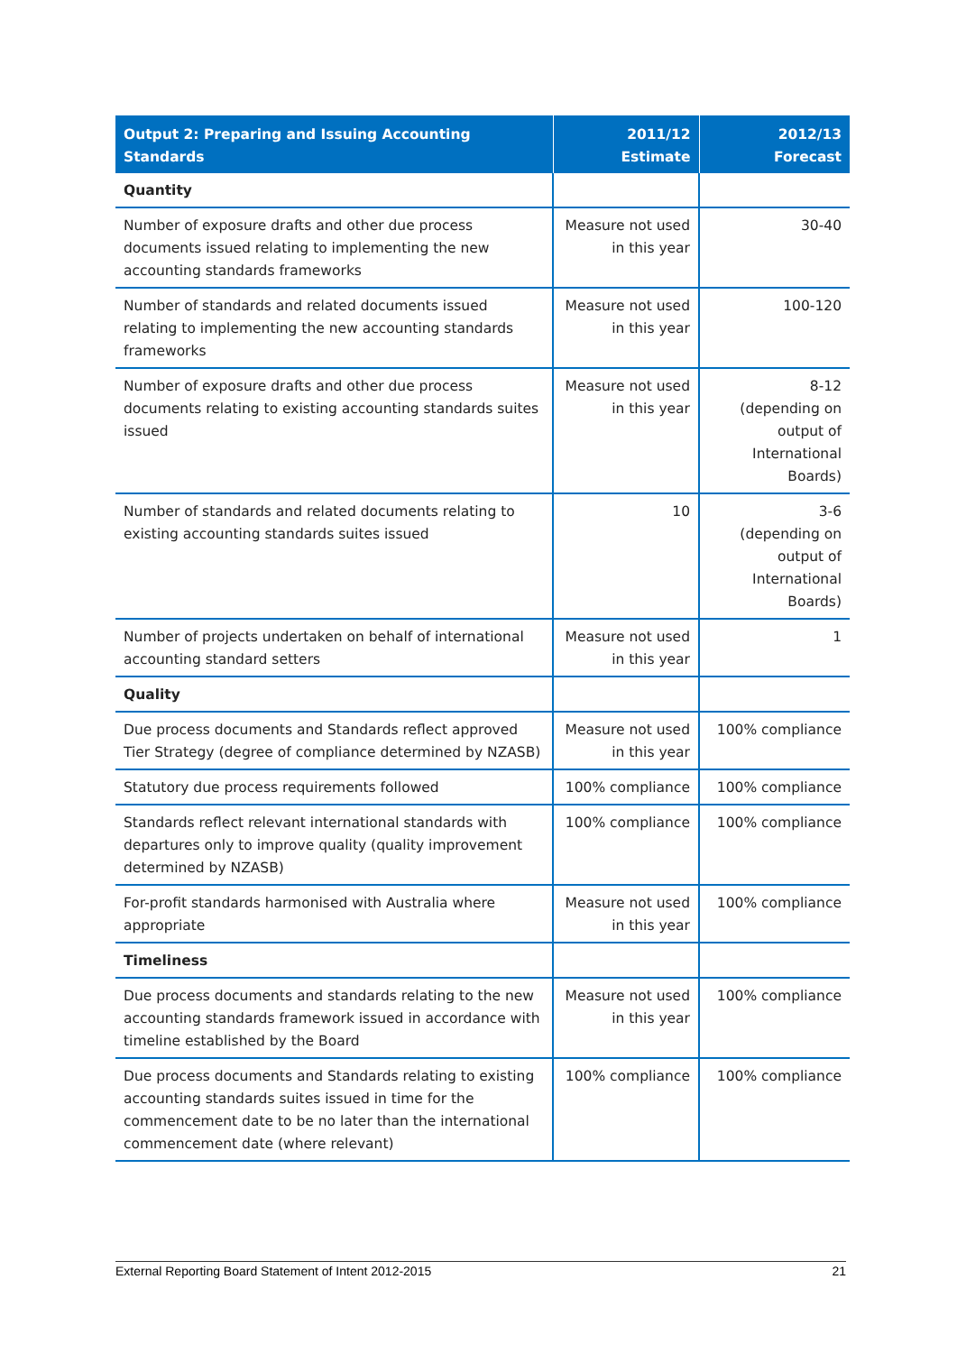| Output 2: Preparing and Issuing Accounting Standards | 2011/12 Estimate | 2012/13 Forecast |
| --- | --- | --- |
| Quantity | | |
| Number of exposure drafts and other due process documents issued relating to implementing the new accounting standards frameworks | Measure not used in this year | 30-40 |
| Number of standards and related documents issued relating to implementing the new accounting standards frameworks | Measure not used in this year | 100-120 |
| Number of exposure drafts and other due process documents relating to existing accounting standards suites issued | Measure not used in this year | 8-12 (depending on output of International Boards) |
| Number of standards and related documents relating to existing accounting standards suites issued | 10 | 3-6 (depending on output of International Boards) |
| Number of projects undertaken on behalf of international accounting standard setters | Measure not used in this year | 1 |
| Quality | | |
| Due process documents and Standards reflect approved Tier Strategy (degree of compliance determined by NZASB) | Measure not used in this year | 100% compliance |
| Statutory due process requirements followed | 100% compliance | 100% compliance |
| Standards reflect relevant international standards with departures only to improve quality (quality improvement determined by NZASB) | 100% compliance | 100% compliance |
| For-profit standards harmonised with Australia where appropriate | Measure not used in this year | 100% compliance |
| Timeliness | | |
| Due process documents and standards relating to the new accounting standards framework issued in accordance with timeline established by the Board | Measure not used in this year | 100% compliance |
| Due process documents and Standards relating to existing accounting standards suites issued in time for the commencement date to be no later than the international commencement date (where relevant) | 100% compliance | 100% compliance |
External Reporting Board Statement of Intent 2012-2015 21